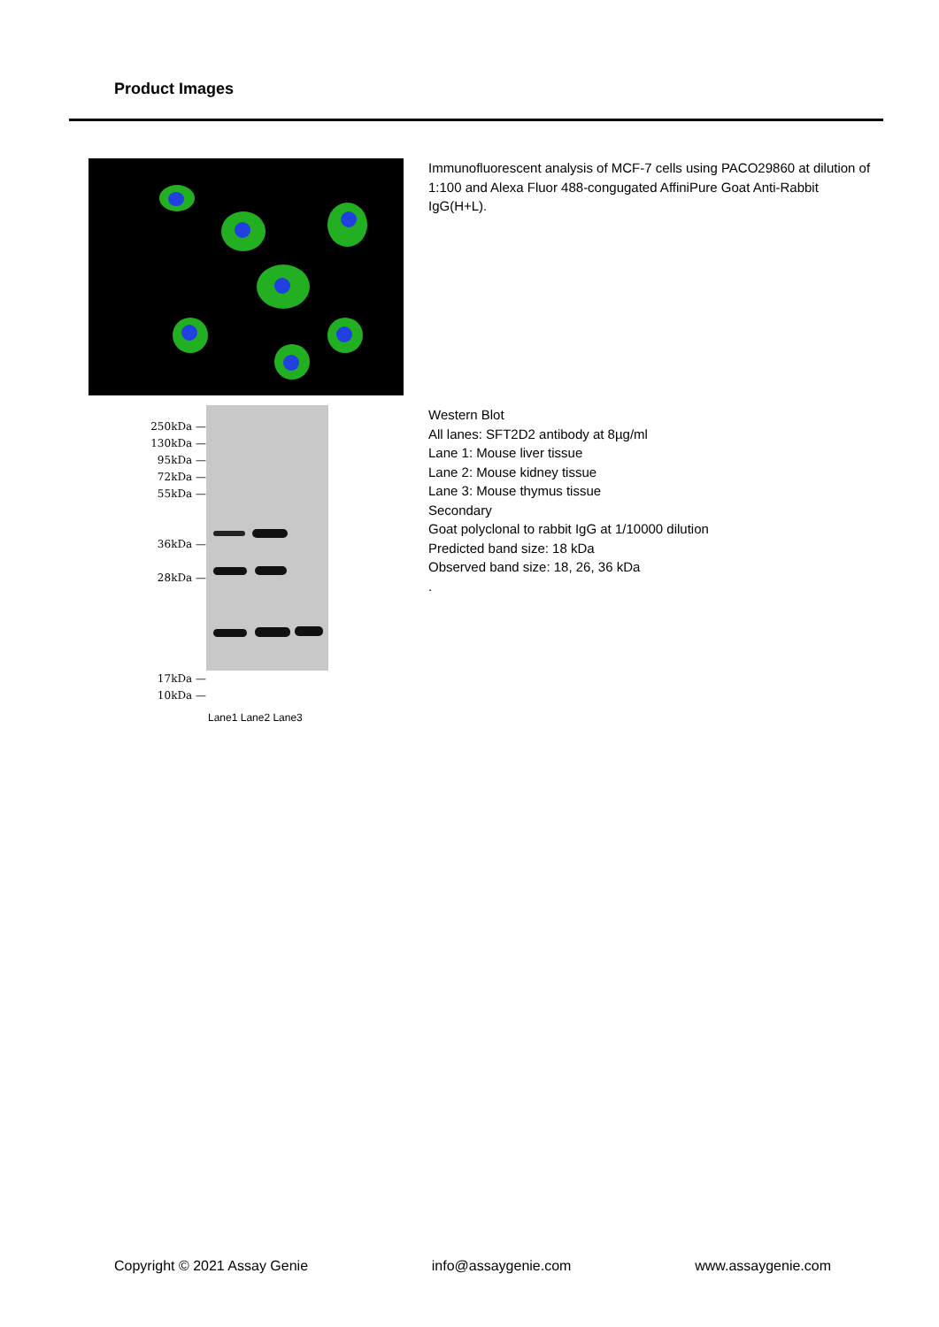Product Images
Immunofluorescent analysis of MCF-7 cells using PACO29860 at dilution of 1:100 and Alexa Fluor 488-congugated AffiniPure Goat Anti-Rabbit IgG(H+L).
250kDa —
130kDa —
95kDa —
72kDa —
55kDa —
36kDa —
28kDa —
17kDa —
10kDa —
Lane1 Lane2 Lane3
Western Blot
All lanes: SFT2D2 antibody at 8µg/ml
Lane 1: Mouse liver tissue
Lane 2: Mouse kidney tissue
Lane 3: Mouse thymus tissue
Secondary
Goat polyclonal to rabbit IgG at 1/10000 dilution
Predicted band size: 18 kDa
Observed band size: 18, 26, 36 kDa
.
Copyright © 2021 Assay Genie info@assaygenie.com www.assaygenie.com